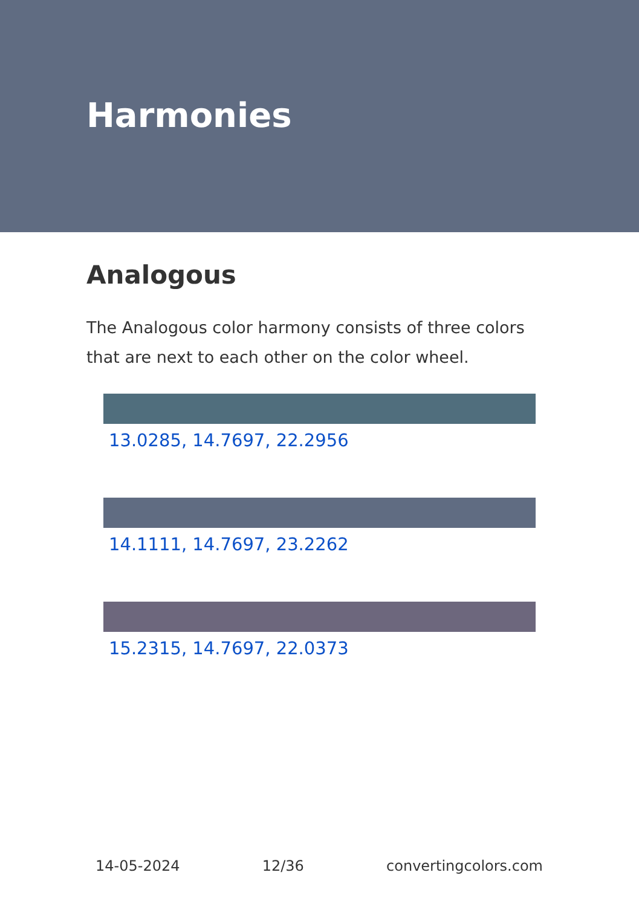Harmonies
Analogous
The Analogous color harmony consists of three colors that are next to each other on the color wheel.
13.0285, 14.7697, 22.2956
14.1111, 14.7697, 23.2262
15.2315, 14.7697, 22.0373
14-05-2024 12/36 convertingcolors.com